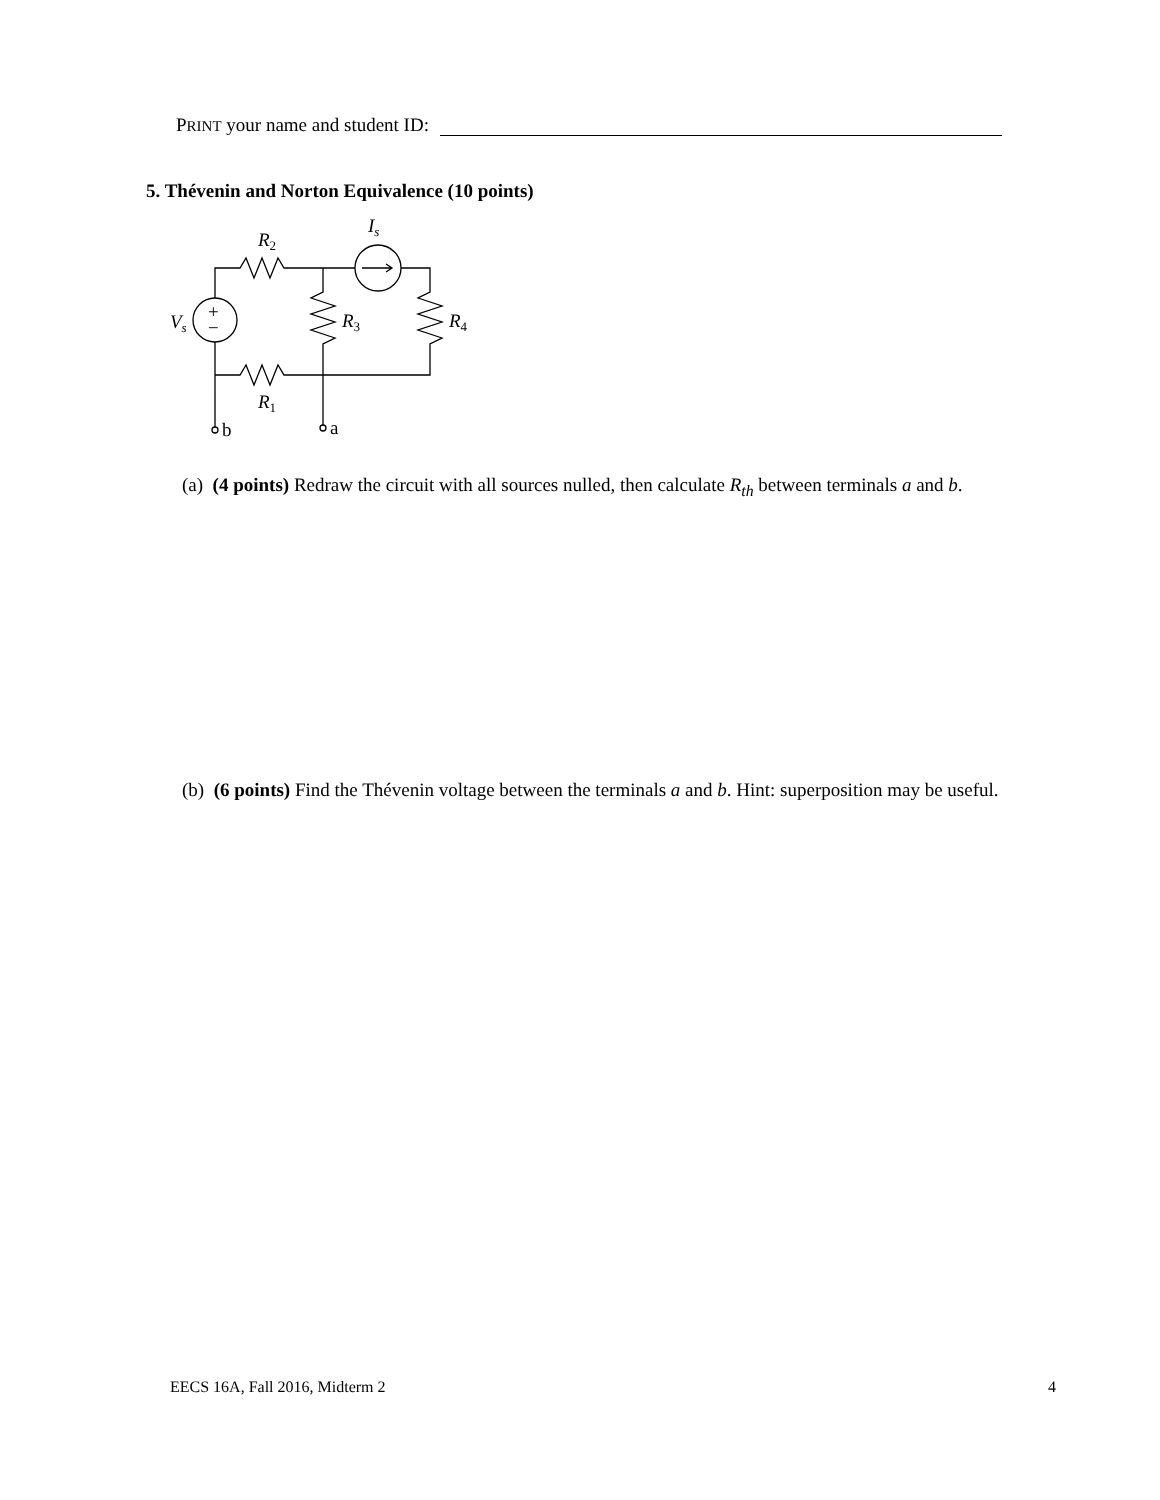PRINT your name and student ID:
5. Thévenin and Norton Equivalence (10 points)
R2
Is
Vs
+
−
R3
R4
R1
b
a
(a) (4 points) Redraw the circuit with all sources nulled, then calculate R<sub>th</sub> between terminals a and b.
(b) (6 points) Find the Thévenin voltage between the terminals a and b. Hint: superposition may be useful.
EECS 16A, Fall 2016, Midterm 2 4